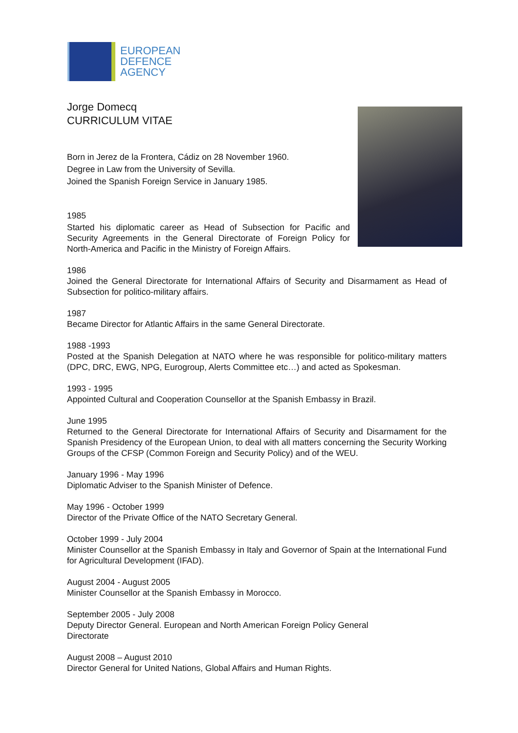EUROPEAN
DEFENCE
AGENCY
Jorge Domecq
CURRICULUM VITAE
Born in Jerez de la Frontera, Cádiz on 28 November 1960.
Degree in Law from the University of Sevilla.
Joined the Spanish Foreign Service in January 1985.
1985
Started his diplomatic career as Head of Subsection for Pacific and Security Agreements in the General Directorate of Foreign Policy for North-America and Pacific in the Ministry of Foreign Affairs.
1986
Joined the General Directorate for International Affairs of Security and Disarmament as Head of Subsection for politico-military affairs.
1987
Became Director for Atlantic Affairs in the same General Directorate.
1988 -1993
Posted at the Spanish Delegation at NATO where he was responsible for politico-military matters (DPC, DRC, EWG, NPG, Eurogroup, Alerts Committee etc…) and acted as Spokesman.
1993 - 1995
Appointed Cultural and Cooperation Counsellor at the Spanish Embassy in Brazil.
June 1995
Returned to the General Directorate for International Affairs of Security and Disarmament for the Spanish Presidency of the European Union, to deal with all matters concerning the Security Working Groups of the CFSP (Common Foreign and Security Policy) and of the WEU.
January 1996 - May 1996
Diplomatic Adviser to the Spanish Minister of Defence.
May 1996 - October 1999
Director of the Private Office of the NATO Secretary General.
October 1999 - July 2004
Minister Counsellor at the Spanish Embassy in Italy and Governor of Spain at the International Fund for Agricultural Development (IFAD).
August 2004 - August 2005
Minister Counsellor at the Spanish Embassy in Morocco.
September 2005 - July 2008
Deputy Director General. European and North American Foreign Policy General Directorate
August 2008 – August 2010
Director General for United Nations, Global Affairs and Human Rights.